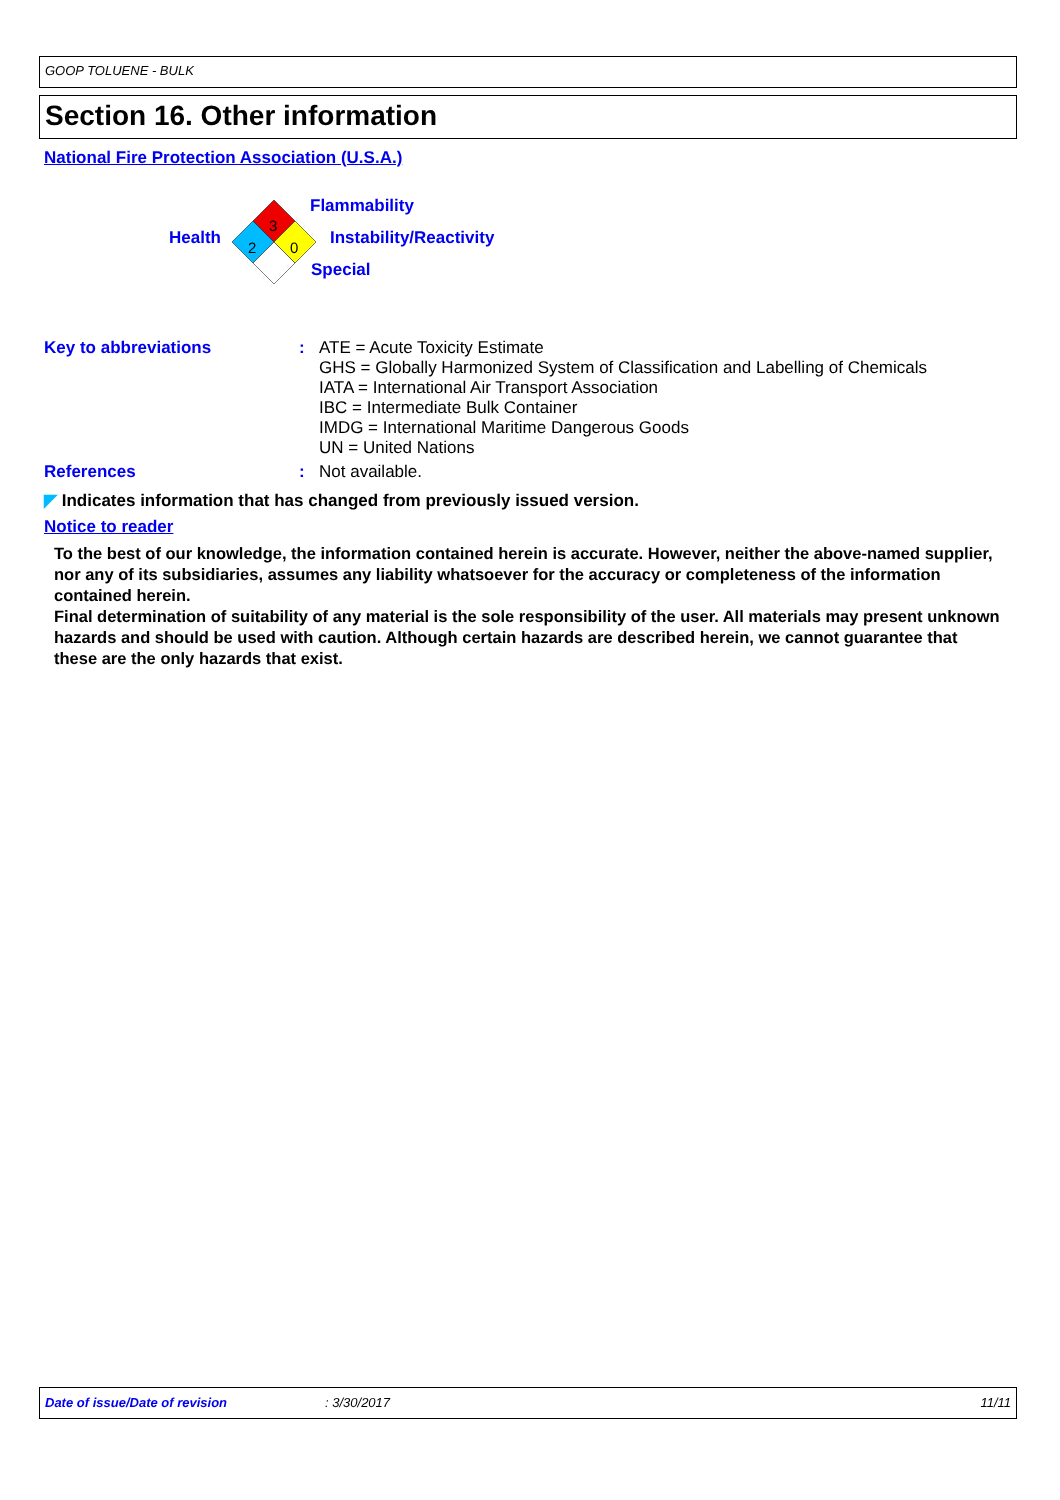GOOP TOLUENE - BULK
Section 16. Other information
National Fire Protection Association (U.S.A.)
3
2
0
Flammability
Health Instability/Reactivity
Special
Key to abbreviations :
ATE = Acute Toxicity Estimate
GHS = Globally Harmonized System of Classification and Labelling of Chemicals
IATA = International Air Transport Association
IBC = Intermediate Bulk Container
IMDG = International Maritime Dangerous Goods
UN = United Nations
References : Not available.
◤ Indicates information that has changed from previously issued version.
Notice to reader
To the best of our knowledge, the information contained herein is accurate. However, neither the above-named supplier, nor any of its subsidiaries, assumes any liability whatsoever for the accuracy or completeness of the information contained herein.
Final determination of suitability of any material is the sole responsibility of the user. All materials may present unknown hazards and should be used with caution. Although certain hazards are described herein, we cannot guarantee that these are the only hazards that exist.
Date of issue/Date of revision: 3/30/2017 11/11